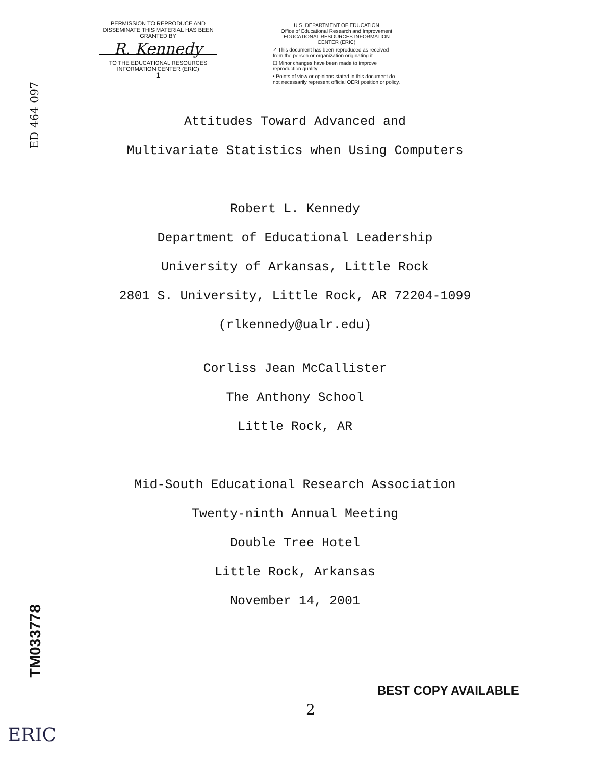ED 464 097
PERMISSION TO REPRODUCE AND DISSEMINATE THIS MATERIAL HAS BEEN GRANTED BY
R. Kennedy
TO THE EDUCATIONAL RESOURCES INFORMATION CENTER (ERIC)
1
U.S. DEPARTMENT OF EDUCATION
Office of Educational Research and Improvement
EDUCATIONAL RESOURCES INFORMATION CENTER (ERIC)
✓ This document has been reproduced as received from the person or organization originating it.
☐ Minor changes have been made to improve reproduction quality.
• Points of view or opinions stated in this document do not necessarily represent official OERI position or policy.
Attitudes Toward Advanced and
Multivariate Statistics when Using Computers
Robert L. Kennedy
Department of Educational Leadership
University of Arkansas, Little Rock
2801 S. University, Little Rock, AR 72204-1099
(rlkennedy@ualr.edu)
Corliss Jean McCallister
The Anthony School
Little Rock, AR
Mid-South Educational Research Association
Twenty-ninth Annual Meeting
Double Tree Hotel
Little Rock, Arkansas
November 14, 2001
TM033778
BEST COPY AVAILABLE
2
ERIC